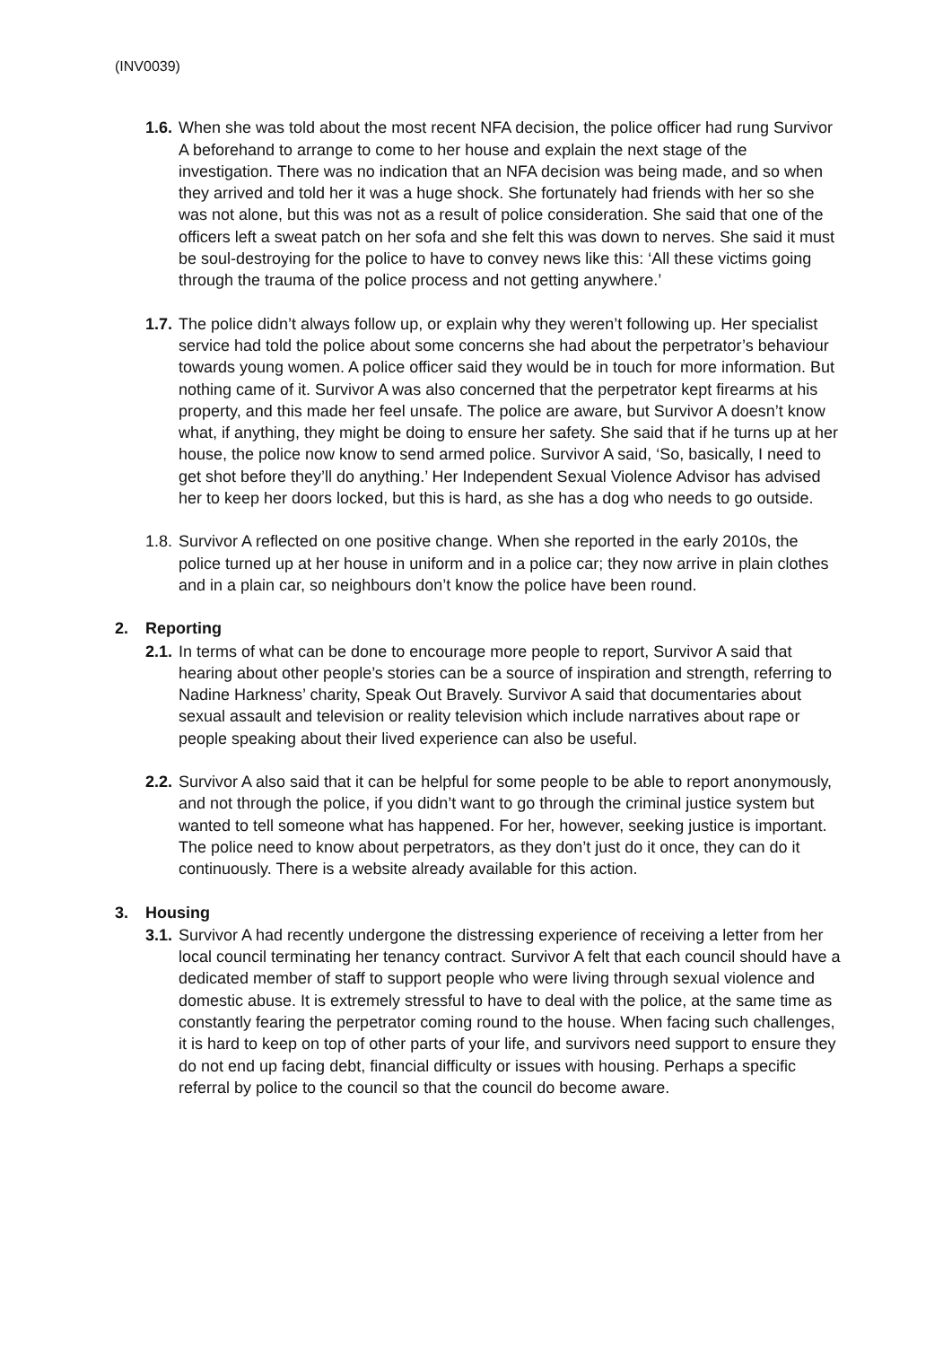(INV0039)
1.6.
When she was told about the most recent NFA decision, the police officer had rung Survivor A beforehand to arrange to come to her house and explain the next stage of the investigation. There was no indication that an NFA decision was being made, and so when they arrived and told her it was a huge shock. She fortunately had friends with her so she was not alone, but this was not as a result of police consideration. She said that one of the officers left a sweat patch on her sofa and she felt this was down to nerves. She said it must be soul-destroying for the police to have to convey news like this: ‘All these victims going through the trauma of the police process and not getting anywhere.’
1.7.
The police didn’t always follow up, or explain why they weren’t following up. Her specialist service had told the police about some concerns she had about the perpetrator’s behaviour towards young women. A police officer said they would be in touch for more information. But nothing came of it. Survivor A was also concerned that the perpetrator kept firearms at his property, and this made her feel unsafe. The police are aware, but Survivor A doesn’t know what, if anything, they might be doing to ensure her safety. She said that if he turns up at her house, the police now know to send armed police. Survivor A said, ‘So, basically, I need to get shot before they’ll do anything.’ Her Independent Sexual Violence Advisor has advised her to keep her doors locked, but this is hard, as she has a dog who needs to go outside.
1.8.
Survivor A reflected on one positive change. When she reported in the early 2010s, the police turned up at her house in uniform and in a police car; they now arrive in plain clothes and in a plain car, so neighbours don’t know the police have been round.
2. Reporting
2.1.
In terms of what can be done to encourage more people to report, Survivor A said that hearing about other people’s stories can be a source of inspiration and strength, referring to Nadine Harkness’ charity, Speak Out Bravely. Survivor A said that documentaries about sexual assault and television or reality television which include narratives about rape or people speaking about their lived experience can also be useful.
2.2.
Survivor A also said that it can be helpful for some people to be able to report anonymously, and not through the police, if you didn’t want to go through the criminal justice system but wanted to tell someone what has happened. For her, however, seeking justice is important. The police need to know about perpetrators, as they don’t just do it once, they can do it continuously. There is a website already available for this action.
3. Housing
3.1.
Survivor A had recently undergone the distressing experience of receiving a letter from her local council terminating her tenancy contract. Survivor A felt that each council should have a dedicated member of staff to support people who were living through sexual violence and domestic abuse. It is extremely stressful to have to deal with the police, at the same time as constantly fearing the perpetrator coming round to the house. When facing such challenges, it is hard to keep on top of other parts of your life, and survivors need support to ensure they do not end up facing debt, financial difficulty or issues with housing. Perhaps a specific referral by police to the council so that the council do become aware.